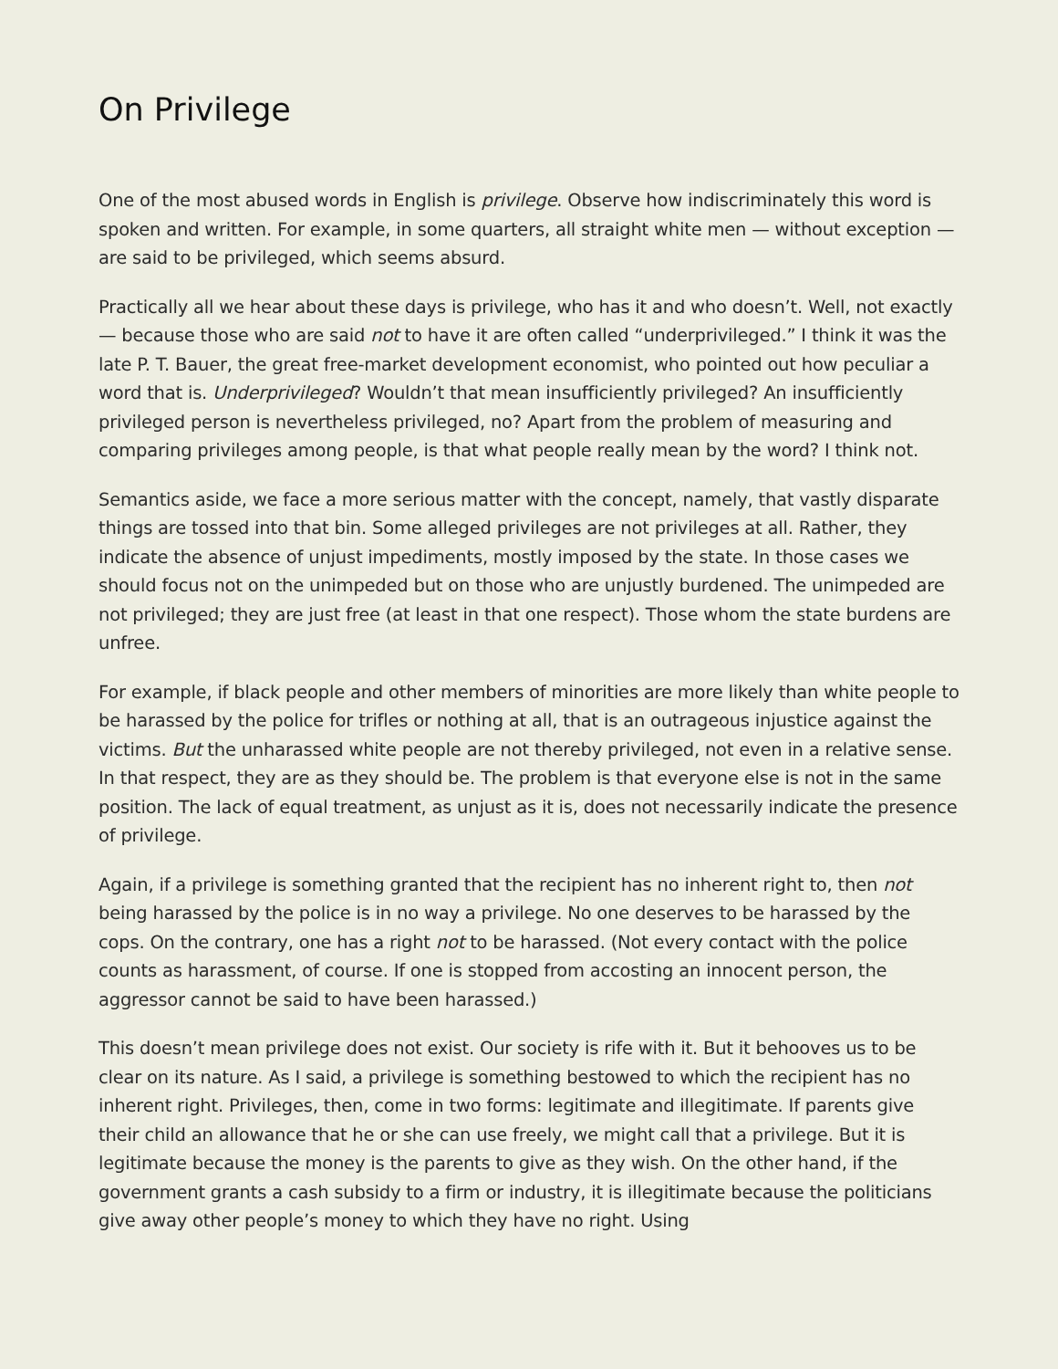On Privilege
One of the most abused words in English is privilege. Observe how indiscriminately this word is spoken and written. For example, in some quarters, all straight white men — without exception — are said to be privileged, which seems absurd.
Practically all we hear about these days is privilege, who has it and who doesn’t. Well, not exactly — because those who are said not to have it are often called “underprivileged.” I think it was the late P. T. Bauer, the great free-market development economist, who pointed out how peculiar a word that is. Underprivileged? Wouldn’t that mean insufficiently privileged? An insufficiently privileged person is nevertheless privileged, no? Apart from the problem of measuring and comparing privileges among people, is that what people really mean by the word? I think not.
Semantics aside, we face a more serious matter with the concept, namely, that vastly disparate things are tossed into that bin. Some alleged privileges are not privileges at all. Rather, they indicate the absence of unjust impediments, mostly imposed by the state. In those cases we should focus not on the unimpeded but on those who are unjustly burdened. The unimpeded are not privileged; they are just free (at least in that one respect). Those whom the state burdens are unfree.
For example, if black people and other members of minorities are more likely than white people to be harassed by the police for trifles or nothing at all, that is an outrageous injustice against the victims. But the unharassed white people are not thereby privileged, not even in a relative sense. In that respect, they are as they should be. The problem is that everyone else is not in the same position. The lack of equal treatment, as unjust as it is, does not necessarily indicate the presence of privilege.
Again, if a privilege is something granted that the recipient has no inherent right to, then not being harassed by the police is in no way a privilege. No one deserves to be harassed by the cops. On the contrary, one has a right not to be harassed. (Not every contact with the police counts as harassment, of course. If one is stopped from accosting an innocent person, the aggressor cannot be said to have been harassed.)
This doesn’t mean privilege does not exist. Our society is rife with it. But it behooves us to be clear on its nature. As I said, a privilege is something bestowed to which the recipient has no inherent right. Privileges, then, come in two forms: legitimate and illegitimate. If parents give their child an allowance that he or she can use freely, we might call that a privilege. But it is legitimate because the money is the parents to give as they wish. On the other hand, if the government grants a cash subsidy to a firm or industry, it is illegitimate because the politicians give away other people’s money to which they have no right. Using